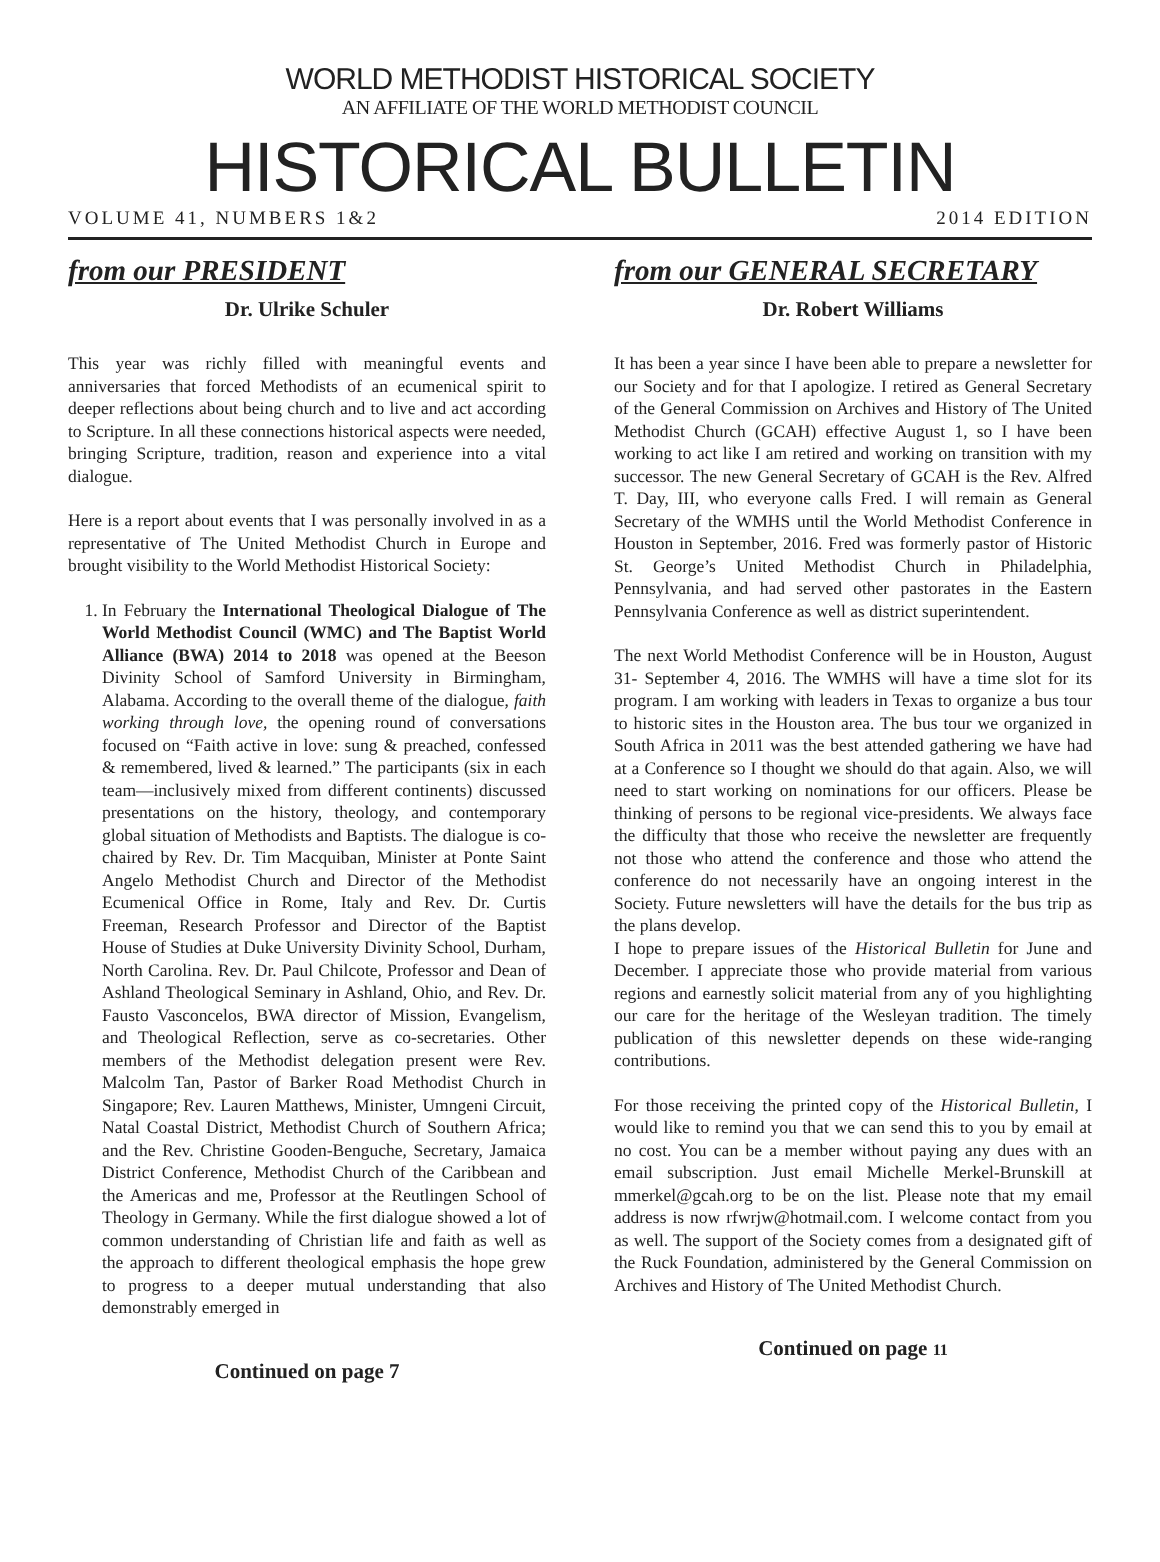WORLD METHODIST HISTORICAL SOCIETY
AN AFFILIATE OF THE WORLD METHODIST COUNCIL
HISTORICAL BULLETIN
VOLUME 41, NUMBERS 1&2 2014 EDITION
from our PRESIDENT
Dr. Ulrike Schuler
This year was richly filled with meaningful events and anniversaries that forced Methodists of an ecumenical spirit to deeper reflections about being church and to live and act according to Scripture. In all these connections historical aspects were needed, bringing Scripture, tradition, reason and experience into a vital dialogue.
Here is a report about events that I was personally involved in as a representative of The United Methodist Church in Europe and brought visibility to the World Methodist Historical Society:
1. In February the International Theological Dialogue of The World Methodist Council (WMC) and The Baptist World Alliance (BWA) 2014 to 2018 was opened at the Beeson Divinity School of Samford University in Birmingham, Alabama. According to the overall theme of the dialogue, faith working through love, the opening round of conversations focused on “Faith active in love: sung & preached, confessed & remembered, lived & learned.” The participants (six in each team—inclusively mixed from different continents) discussed presentations on the history, theology, and contemporary global situation of Methodists and Baptists. The dialogue is co-chaired by Rev. Dr. Tim Macquiban, Minister at Ponte Saint Angelo Methodist Church and Director of the Methodist Ecumenical Office in Rome, Italy and Rev. Dr. Curtis Freeman, Research Professor and Director of the Baptist House of Studies at Duke University Divinity School, Durham, North Carolina. Rev. Dr. Paul Chilcote, Professor and Dean of Ashland Theological Seminary in Ashland, Ohio, and Rev. Dr. Fausto Vasconcelos, BWA director of Mission, Evangelism, and Theological Reflection, serve as co-secretaries. Other members of the Methodist delegation present were Rev. Malcolm Tan, Pastor of Barker Road Methodist Church in Singapore; Rev. Lauren Matthews, Minister, Umngeni Circuit, Natal Coastal District, Methodist Church of Southern Africa; and the Rev. Christine Gooden-Benguche, Secretary, Jamaica District Conference, Methodist Church of the Caribbean and the Americas and me, Professor at the Reutlingen School of Theology in Germany. While the first dialogue showed a lot of common understanding of Christian life and faith as well as the approach to different theological emphasis the hope grew to progress to a deeper mutual understanding that also demonstrably emerged in
Continued on page 7
from our GENERAL SECRETARY
Dr. Robert Williams
It has been a year since I have been able to prepare a newsletter for our Society and for that I apologize. I retired as General Secretary of the General Commission on Archives and History of The United Methodist Church (GCAH) effective August 1, so I have been working to act like I am retired and working on transition with my successor. The new General Secretary of GCAH is the Rev. Alfred T. Day, III, who everyone calls Fred. I will remain as General Secretary of the WMHS until the World Methodist Conference in Houston in September, 2016. Fred was formerly pastor of Historic St. George’s United Methodist Church in Philadelphia, Pennsylvania, and had served other pastorates in the Eastern Pennsylvania Conference as well as district superintendent.
The next World Methodist Conference will be in Houston, August 31- September 4, 2016. The WMHS will have a time slot for its program. I am working with leaders in Texas to organize a bus tour to historic sites in the Houston area. The bus tour we organized in South Africa in 2011 was the best attended gathering we have had at a Conference so I thought we should do that again. Also, we will need to start working on nominations for our officers. Please be thinking of persons to be regional vice-presidents. We always face the difficulty that those who receive the newsletter are frequently not those who attend the conference and those who attend the conference do not necessarily have an ongoing interest in the Society. Future newsletters will have the details for the bus trip as the plans develop.
I hope to prepare issues of the Historical Bulletin for June and December. I appreciate those who provide material from various regions and earnestly solicit material from any of you highlighting our care for the heritage of the Wesleyan tradition. The timely publication of this newsletter depends on these wide-ranging contributions.
For those receiving the printed copy of the Historical Bulletin, I would like to remind you that we can send this to you by email at no cost. You can be a member without paying any dues with an email subscription. Just email Michelle Merkel-Brunskill at mmerkel@gcah.org to be on the list. Please note that my email address is now rfwrjw@hotmail.com. I welcome contact from you as well. The support of the Society comes from a designated gift of the Ruck Foundation, administered by the General Commission on Archives and History of The United Methodist Church.
Continued on page 11